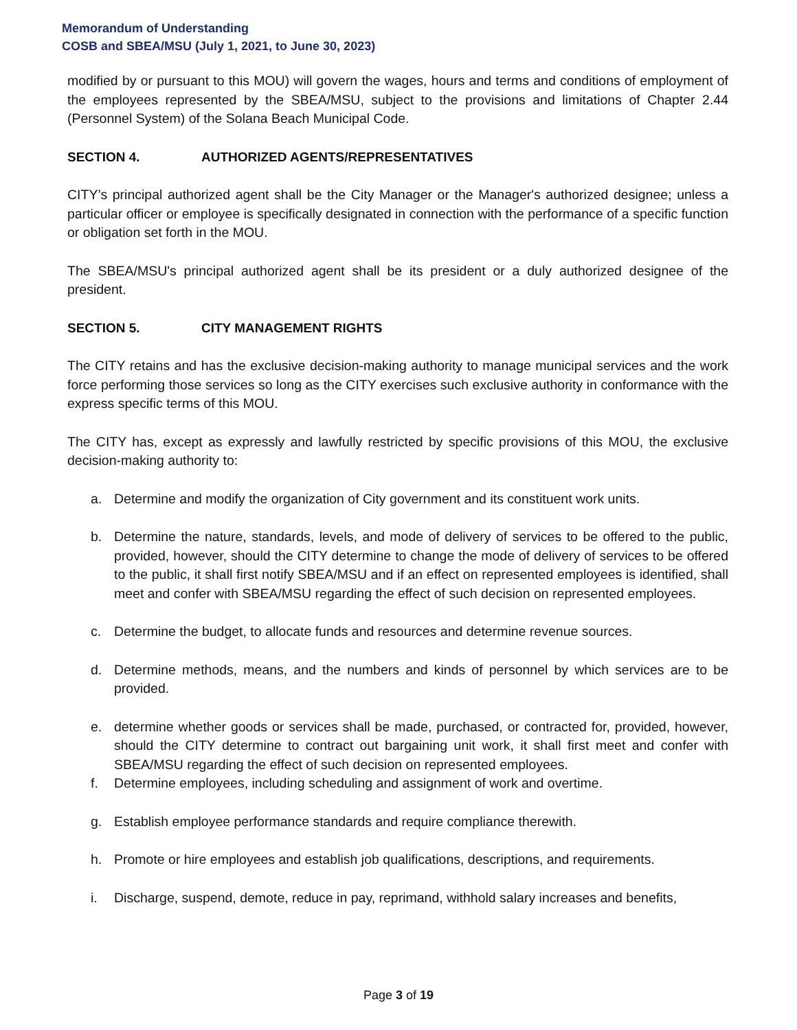Memorandum of Understanding
COSB and SBEA/MSU (July 1, 2021, to June 30, 2023)
modified by or pursuant to this MOU) will govern the wages, hours and terms and conditions of employment of the employees represented by the SBEA/MSU, subject to the provisions and limitations of Chapter 2.44 (Personnel System) of the Solana Beach Municipal Code.
SECTION 4. AUTHORIZED AGENTS/REPRESENTATIVES
CITY’s principal authorized agent shall be the City Manager or the Manager's authorized designee; unless a particular officer or employee is specifically designated in connection with the performance of a specific function or obligation set forth in the MOU.
The SBEA/MSU's principal authorized agent shall be its president or a duly authorized designee of the president.
SECTION 5. CITY MANAGEMENT RIGHTS
The CITY retains and has the exclusive decision-making authority to manage municipal services and the work force performing those services so long as the CITY exercises such exclusive authority in conformance with the express specific terms of this MOU.
The CITY has, except as expressly and lawfully restricted by specific provisions of this MOU, the exclusive decision-making authority to:
a. Determine and modify the organization of City government and its constituent work units.
b. Determine the nature, standards, levels, and mode of delivery of services to be offered to the public, provided, however, should the CITY determine to change the mode of delivery of services to be offered to the public, it shall first notify SBEA/MSU and if an effect on represented employees is identified, shall meet and confer with SBEA/MSU regarding the effect of such decision on represented employees.
c. Determine the budget, to allocate funds and resources and determine revenue sources.
d. Determine methods, means, and the numbers and kinds of personnel by which services are to be provided.
e. determine whether goods or services shall be made, purchased, or contracted for, provided, however, should the CITY determine to contract out bargaining unit work, it shall first meet and confer with SBEA/MSU regarding the effect of such decision on represented employees.
f. Determine employees, including scheduling and assignment of work and overtime.
g. Establish employee performance standards and require compliance therewith.
h. Promote or hire employees and establish job qualifications, descriptions, and requirements.
i. Discharge, suspend, demote, reduce in pay, reprimand, withhold salary increases and benefits,
Page 3 of 19